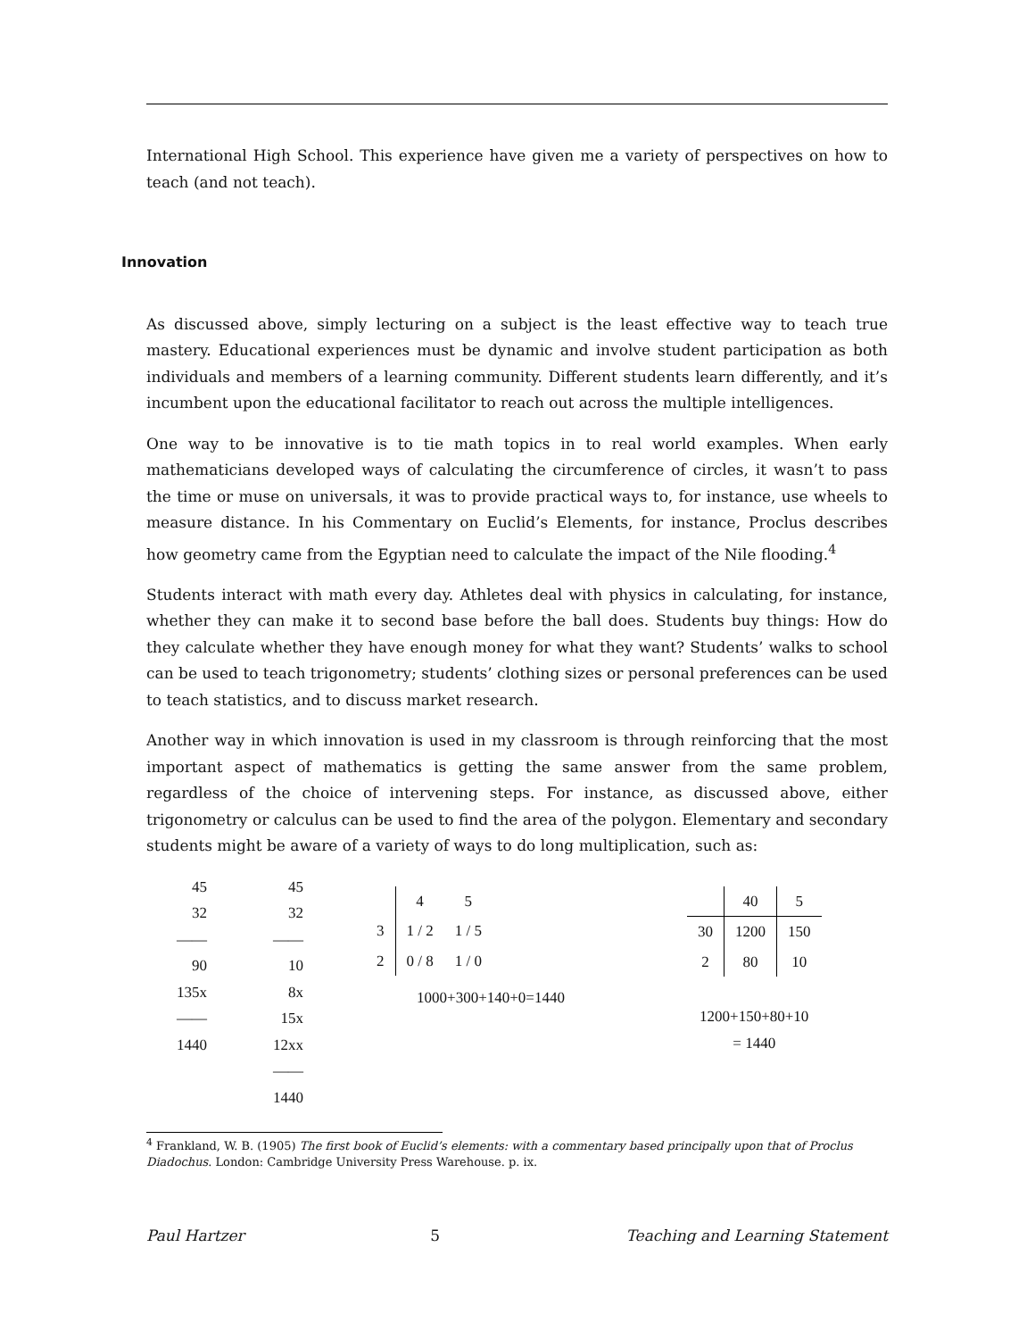International High School. This experience have given me a variety of perspectives on how to teach (and not teach).
Innovation
As discussed above, simply lecturing on a subject is the least effective way to teach true mastery. Educational experiences must be dynamic and involve student participation as both individuals and members of a learning community. Different students learn differently, and it’s incumbent upon the educational facilitator to reach out across the multiple intelligences.
One way to be innovative is to tie math topics in to real world examples. When early mathematicians developed ways of calculating the circumference of circles, it wasn’t to pass the time or muse on universals, it was to provide practical ways to, for instance, use wheels to measure distance. In his Commentary on Euclid’s Elements, for instance, Proclus describes how geometry came from the Egyptian need to calculate the impact of the Nile flooding.<sup>4</sup>
Students interact with math every day. Athletes deal with physics in calculating, for instance, whether they can make it to second base before the ball does. Students buy things: How do they calculate whether they have enough money for what they want? Students’ walks to school can be used to teach trigonometry; students’ clothing sizes or personal preferences can be used to teach statistics, and to discuss market research.
Another way in which innovation is used in my classroom is through reinforcing that the most important aspect of mathematics is getting the same answer from the same problem, regardless of the choice of intervening steps. For instance, as discussed above, either trigonometry or calculus can be used to find the area of the polygon. Elementary and secondary students might be aware of a variety of ways to do long multiplication, such as:
45
32
——
90
135x
——
1440
45
32
——
10
8x
15x
12xx
——
1440
| | 4 | 5 |
| 3 | 1 / 2 | 1 / 5 |
| 2 | 0 / 8 | 1 / 0 |
1000+300+140+0=1440
| | 40 | 5 |
| 30 | 1200 | 150 |
| 2 | 80 | 10 |
1200+150+80+10
= 1440
<sup>4</sup> Frankland, W. B. (1905) The first book of Euclid’s elements: with a commentary based principally upon that of Proclus Diadochus. London: Cambridge University Press Warehouse. p. ix.
Paul Hartzer 5 Teaching and Learning Statement